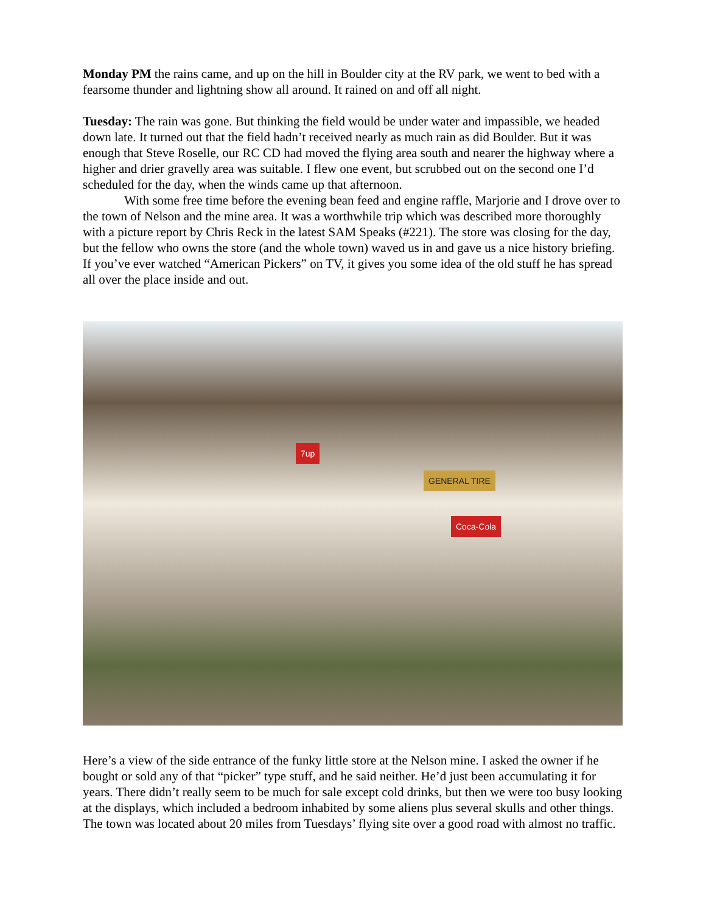Monday PM the rains came, and up on the hill in Boulder city at the RV park, we went to bed with a fearsome thunder and lightning show all around. It rained on and off all night.
Tuesday: The rain was gone. But thinking the field would be under water and impassible, we headed down late. It turned out that the field hadn’t received nearly as much rain as did Boulder. But it was enough that Steve Roselle, our RC CD had moved the flying area south and nearer the highway where a higher and drier gravelly area was suitable. I flew one event, but scrubbed out on the second one I’d scheduled for the day, when the winds came up that afternoon.
With some free time before the evening bean feed and engine raffle, Marjorie and I drove over to the town of Nelson and the mine area. It was a worthwhile trip which was described more thoroughly with a picture report by Chris Reck in the latest SAM Speaks (#221). The store was closing for the day, but the fellow who owns the store (and the whole town) waved us in and gave us a nice history briefing. If you’ve ever watched “American Pickers” on TV, it gives you some idea of the old stuff he has spread all over the place inside and out.
7up
GENERAL TIRE
Coca-Cola
Here’s a view of the side entrance of the funky little store at the Nelson mine. I asked the owner if he bought or sold any of that “picker” type stuff, and he said neither. He’d just been accumulating it for years. There didn’t really seem to be much for sale except cold drinks, but then we were too busy looking at the displays, which included a bedroom inhabited by some aliens plus several skulls and other things. The town was located about 20 miles from Tuesdays’ flying site over a good road with almost no traffic.